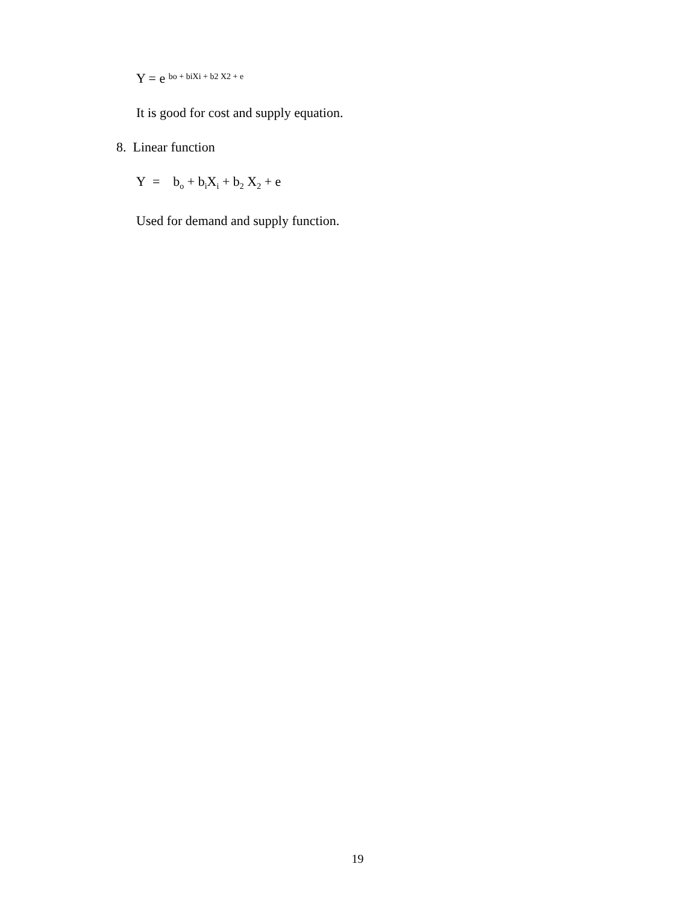Y = e bo + biXi + b2 X2 + e
It is good for cost and supply equation.
8. Linear function
Y = b<sub>o</sub> + b<sub>i</sub>X<sub>i</sub> + b<sub>2</sub> X<sub>2</sub> + e
Used for demand and supply function.
19